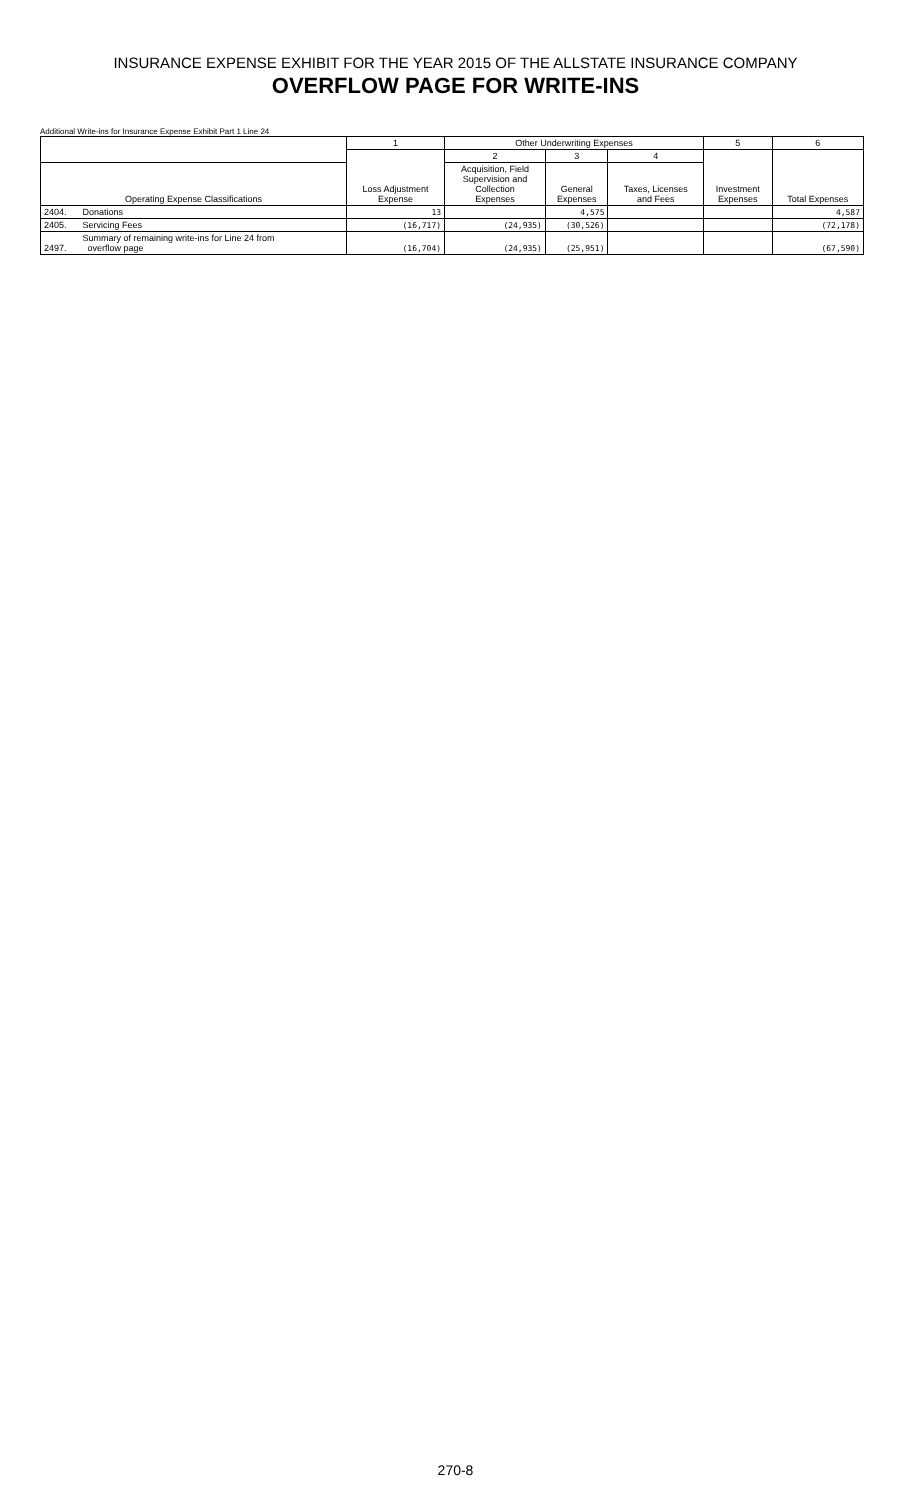INSURANCE EXPENSE EXHIBIT FOR THE YEAR 2015 OF THE ALLSTATE INSURANCE COMPANY
OVERFLOW PAGE FOR WRITE-INS
Additional Write-ins for Insurance Expense Exhibit Part 1 Line 24
| | | 1 | Other Underwriting Expenses | | | 5 | 6 |
| --- | --- | --- | --- | --- | --- | --- | --- |
| | | Loss Adjustment Expense | 2 | 3 | 4 | Investment Expenses | Total Expenses |
| Operating Expense Classifications | | | Acquisition, Field Supervision and Collection Expenses | General Expenses | Taxes, Licenses and Fees | | |
| 2404. | Donations | 13 | | 4,575 | | | 4,587 |
| 2405. | Servicing Fees | (16,717) | (24,935) | (30,526) | | | (72,178) |
| 2497. | Summary of remaining write-ins for Line 24 from overflow page | (16,704) | (24,935) | (25,951) | | | (67,590) |
270-8